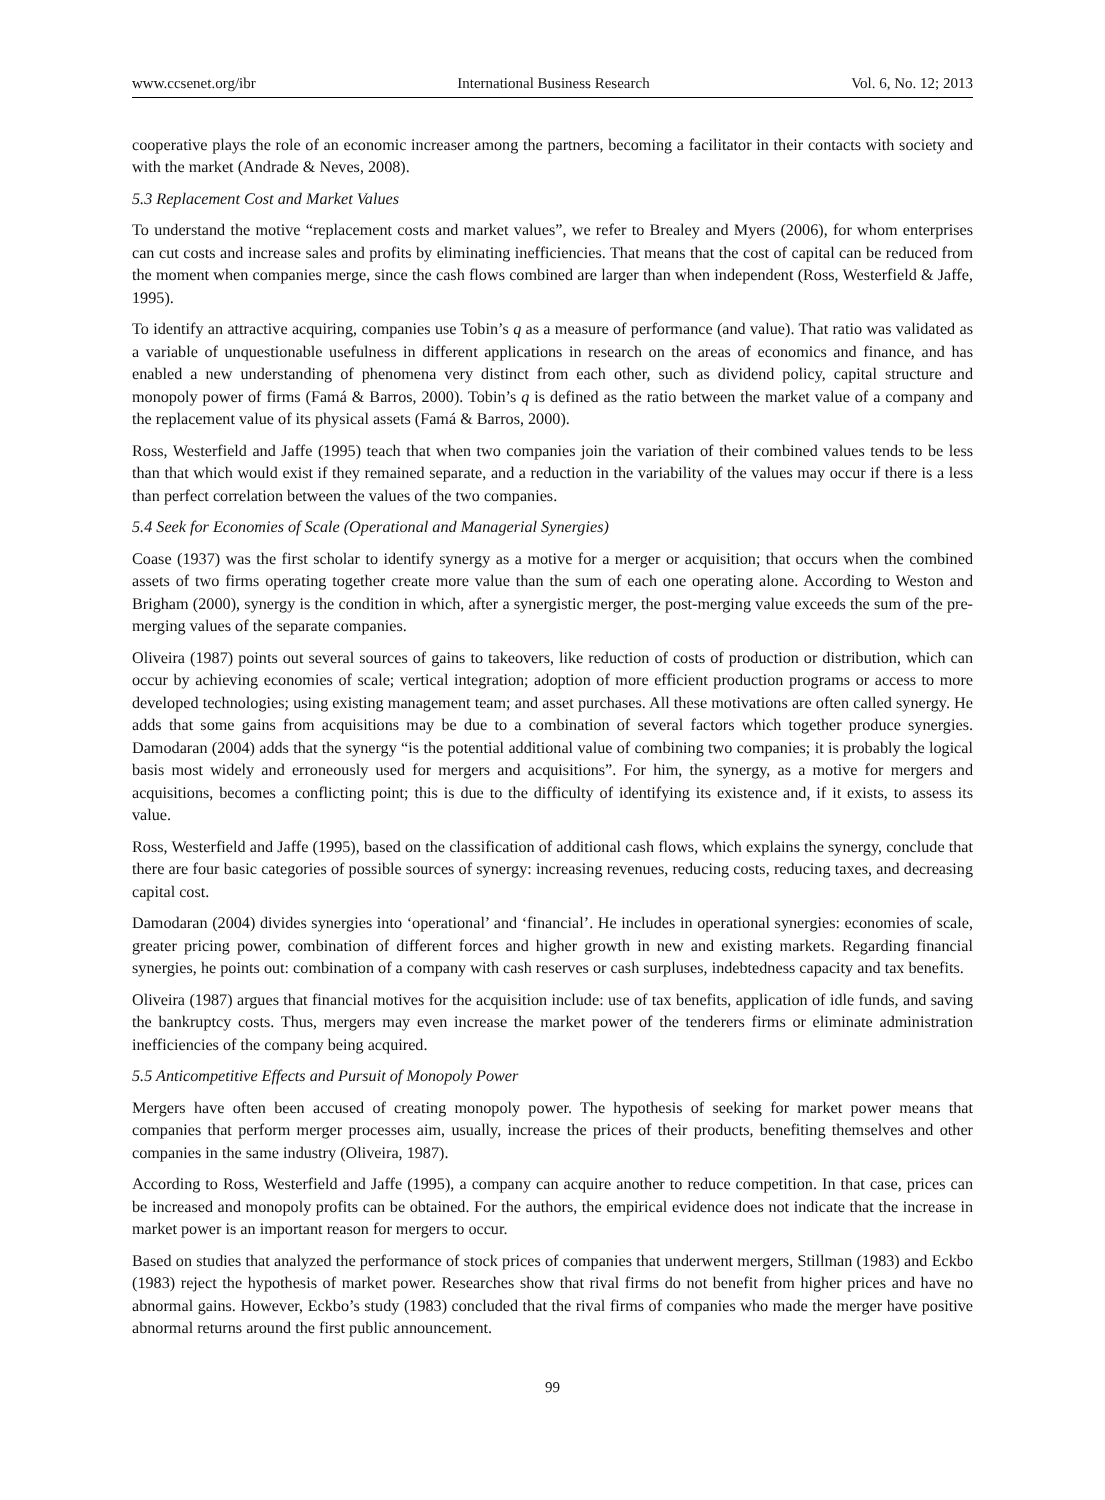www.ccsenet.org/ibr International Business Research Vol. 6, No. 12; 2013
cooperative plays the role of an economic increaser among the partners, becoming a facilitator in their contacts with society and with the market (Andrade & Neves, 2008).
5.3 Replacement Cost and Market Values
To understand the motive “replacement costs and market values”, we refer to Brealey and Myers (2006), for whom enterprises can cut costs and increase sales and profits by eliminating inefficiencies. That means that the cost of capital can be reduced from the moment when companies merge, since the cash flows combined are larger than when independent (Ross, Westerfield & Jaffe, 1995).
To identify an attractive acquiring, companies use Tobin’s q as a measure of performance (and value). That ratio was validated as a variable of unquestionable usefulness in different applications in research on the areas of economics and finance, and has enabled a new understanding of phenomena very distinct from each other, such as dividend policy, capital structure and monopoly power of firms (Famá & Barros, 2000). Tobin’s q is defined as the ratio between the market value of a company and the replacement value of its physical assets (Famá & Barros, 2000).
Ross, Westerfield and Jaffe (1995) teach that when two companies join the variation of their combined values tends to be less than that which would exist if they remained separate, and a reduction in the variability of the values may occur if there is a less than perfect correlation between the values of the two companies.
5.4 Seek for Economies of Scale (Operational and Managerial Synergies)
Coase (1937) was the first scholar to identify synergy as a motive for a merger or acquisition; that occurs when the combined assets of two firms operating together create more value than the sum of each one operating alone. According to Weston and Brigham (2000), synergy is the condition in which, after a synergistic merger, the post-merging value exceeds the sum of the pre-merging values of the separate companies.
Oliveira (1987) points out several sources of gains to takeovers, like reduction of costs of production or distribution, which can occur by achieving economies of scale; vertical integration; adoption of more efficient production programs or access to more developed technologies; using existing management team; and asset purchases. All these motivations are often called synergy. He adds that some gains from acquisitions may be due to a combination of several factors which together produce synergies. Damodaran (2004) adds that the synergy “is the potential additional value of combining two companies; it is probably the logical basis most widely and erroneously used for mergers and acquisitions”. For him, the synergy, as a motive for mergers and acquisitions, becomes a conflicting point; this is due to the difficulty of identifying its existence and, if it exists, to assess its value.
Ross, Westerfield and Jaffe (1995), based on the classification of additional cash flows, which explains the synergy, conclude that there are four basic categories of possible sources of synergy: increasing revenues, reducing costs, reducing taxes, and decreasing capital cost.
Damodaran (2004) divides synergies into ‘operational’ and ‘financial’. He includes in operational synergies: economies of scale, greater pricing power, combination of different forces and higher growth in new and existing markets. Regarding financial synergies, he points out: combination of a company with cash reserves or cash surpluses, indebtedness capacity and tax benefits.
Oliveira (1987) argues that financial motives for the acquisition include: use of tax benefits, application of idle funds, and saving the bankruptcy costs. Thus, mergers may even increase the market power of the tenderers firms or eliminate administration inefficiencies of the company being acquired.
5.5 Anticompetitive Effects and Pursuit of Monopoly Power
Mergers have often been accused of creating monopoly power. The hypothesis of seeking for market power means that companies that perform merger processes aim, usually, increase the prices of their products, benefiting themselves and other companies in the same industry (Oliveira, 1987).
According to Ross, Westerfield and Jaffe (1995), a company can acquire another to reduce competition. In that case, prices can be increased and monopoly profits can be obtained. For the authors, the empirical evidence does not indicate that the increase in market power is an important reason for mergers to occur.
Based on studies that analyzed the performance of stock prices of companies that underwent mergers, Stillman (1983) and Eckbo (1983) reject the hypothesis of market power. Researches show that rival firms do not benefit from higher prices and have no abnormal gains. However, Eckbo’s study (1983) concluded that the rival firms of companies who made the merger have positive abnormal returns around the first public announcement.
99